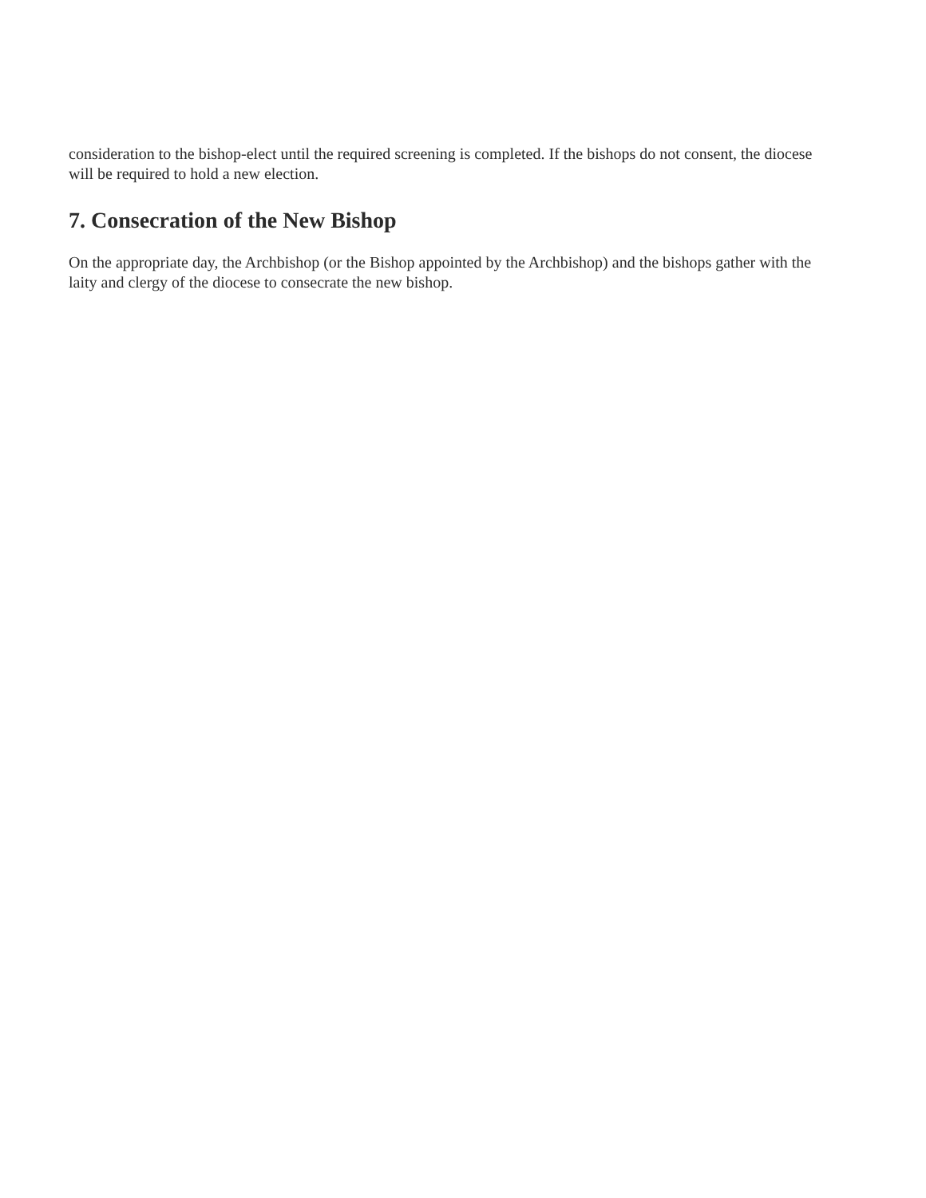consideration to the bishop-elect until the required screening is completed. If the bishops do not consent, the diocese will be required to hold a new election.
7. Consecration of the New Bishop
On the appropriate day, the Archbishop (or the Bishop appointed by the Archbishop) and the bishops gather with the laity and clergy of the diocese to consecrate the new bishop.